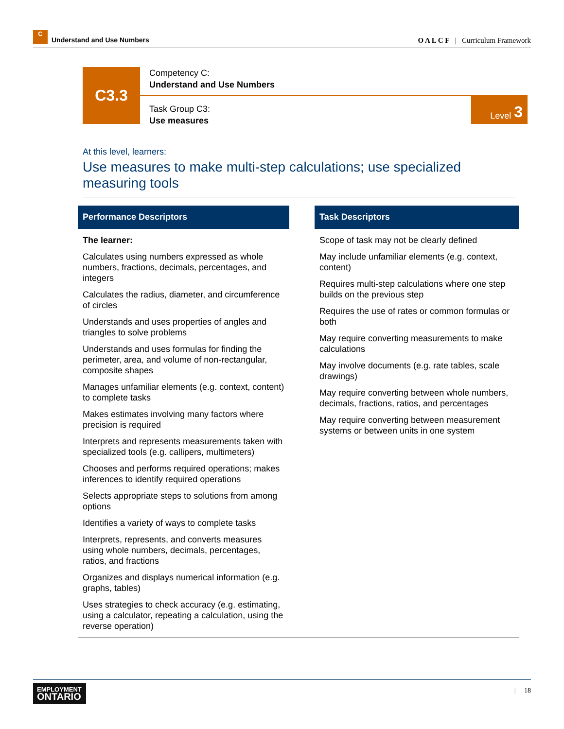C Understand and Use Numbers
O A L C F | Curriculum Framework
C3.3
Competency C:
Understand and Use Numbers
Task Group C3:
Use measures
Level 3
At this level, learners:
Use measures to make multi-step calculations; use specialized measuring tools
Performance Descriptors
The learner:
Calculates using numbers expressed as whole numbers, fractions, decimals, percentages, and integers
Calculates the radius, diameter, and circumference of circles
Understands and uses properties of angles and triangles to solve problems
Understands and uses formulas for finding the perimeter, area, and volume of non-rectangular, composite shapes
Manages unfamiliar elements (e.g. context, content) to complete tasks
Makes estimates involving many factors where precision is required
Interprets and represents measurements taken with specialized tools (e.g. callipers, multimeters)
Chooses and performs required operations; makes inferences to identify required operations
Selects appropriate steps to solutions from among options
Identifies a variety of ways to complete tasks
Interprets, represents, and converts measures using whole numbers, decimals, percentages, ratios, and fractions
Organizes and displays numerical information (e.g. graphs, tables)
Uses strategies to check accuracy (e.g. estimating, using a calculator, repeating a calculation, using the reverse operation)
Task Descriptors
Scope of task may not be clearly defined
May include unfamiliar elements (e.g. context, content)
Requires multi-step calculations where one step builds on the previous step
Requires the use of rates or common formulas or both
May require converting measurements to make calculations
May involve documents (e.g. rate tables, scale drawings)
May require converting between whole numbers, decimals, fractions, ratios, and percentages
May require converting between measurement systems or between units in one system
EMPLOYMENT
ONTARIO
| 18